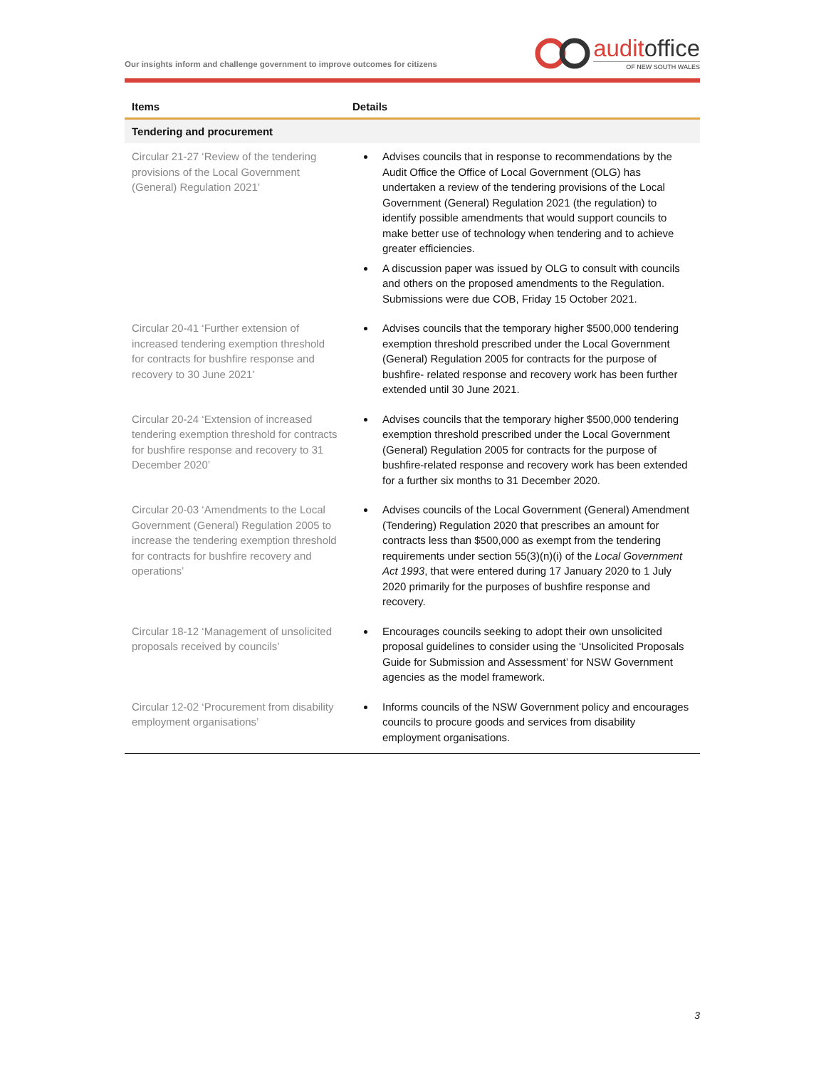Our insights inform and challenge government to improve outcomes for citizens
auditoffice
OF NEW SOUTH WALES
| Items | Details |
| --- | --- |
| Tendering and procurement | |
| Circular 21-27 ‘Review of the tendering provisions of the Local Government (General) Regulation 2021’ | Advises councils that in response to recommendations by the Audit Office the Office of Local Government (OLG) has undertaken a review of the tendering provisions of the Local Government (General) Regulation 2021 (the regulation) to identify possible amendments that would support councils to make better use of technology when tendering and to achieve greater efficiencies. A discussion paper was issued by OLG to consult with councils and others on the proposed amendments to the Regulation. Submissions were due COB, Friday 15 October 2021. |
| Circular 20-41 ‘Further extension of increased tendering exemption threshold for contracts for bushfire response and recovery to 30 June 2021’ | Advises councils that the temporary higher $500,000 tendering exemption threshold prescribed under the Local Government (General) Regulation 2005 for contracts for the purpose of bushfire- related response and recovery work has been further extended until 30 June 2021. |
| Circular 20-24 ‘Extension of increased tendering exemption threshold for contracts for bushfire response and recovery to 31 December 2020’ | Advises councils that the temporary higher $500,000 tendering exemption threshold prescribed under the Local Government (General) Regulation 2005 for contracts for the purpose of bushfire-related response and recovery work has been extended for a further six months to 31 December 2020. |
| Circular 20-03 ‘Amendments to the Local Government (General) Regulation 2005 to increase the tendering exemption threshold for contracts for bushfire recovery and operations’ | Advises councils of the Local Government (General) Amendment (Tendering) Regulation 2020 that prescribes an amount for contracts less than $500,000 as exempt from the tendering requirements under section 55(3)(n)(i) of the Local Government Act 1993 , that were entered during 17 January 2020 to 1 July 2020 primarily for the purposes of bushfire response and recovery. |
| Circular 18-12 ‘Management of unsolicited proposals received by councils’ | Encourages councils seeking to adopt their own unsolicited proposal guidelines to consider using the ‘Unsolicited Proposals Guide for Submission and Assessment’ for NSW Government agencies as the model framework. |
| Circular 12-02 ‘Procurement from disability employment organisations’ | Informs councils of the NSW Government policy and encourages councils to procure goods and services from disability employment organisations. |
3